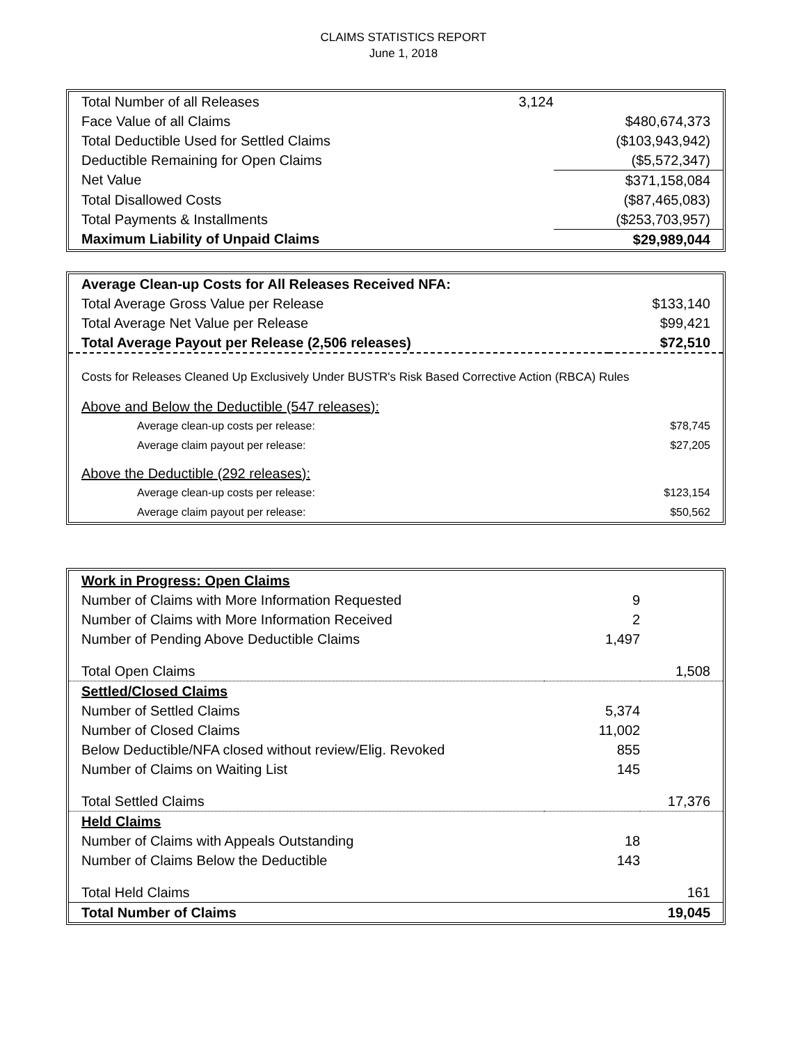CLAIMS STATISTICS REPORT
June 1, 2018
| Total Number of all Releases | 3,124 | |
| Face Value of all Claims | | $480,674,373 |
| Total Deductible Used for Settled Claims | | ($103,943,942) |
| Deductible Remaining for Open Claims | | ($5,572,347) |
| Net Value | | $371,158,084 |
| Total Disallowed Costs | | ($87,465,083) |
| Total Payments & Installments | | ($253,703,957) |
| Maximum Liability of Unpaid Claims | | $29,989,044 |
| Average Clean-up Costs for All Releases Received NFA: | |
| Total Average Gross Value per Release | $133,140 |
| Total Average Net Value per Release | $99,421 |
| Total Average Payout per Release (2,506 releases) | $72,510 |
| Costs for Releases Cleaned Up Exclusively Under BUSTR's Risk Based Corrective Action (RBCA) Rules | |
| Above and Below the Deductible (547 releases): | |
| Average clean-up costs per release: | $78,745 |
| Average claim payout per release: | $27,205 |
| Above the Deductible (292 releases): | |
| Average clean-up costs per release: | $123,154 |
| Average claim payout per release: | $50,562 |
| Work in Progress: Open Claims | | |
| Number of Claims with More Information Requested | 9 | |
| Number of Claims with More Information Received | 2 | |
| Number of Pending Above Deductible Claims | 1,497 | |
| Total Open Claims | | 1,508 |
| Settled/Closed Claims | | |
| Number of Settled Claims | 5,374 | |
| Number of Closed Claims | 11,002 | |
| Below Deductible/NFA closed without review/Elig. Revoked | 855 | |
| Number of Claims on Waiting List | 145 | |
| Total Settled Claims | | 17,376 |
| Held Claims | | |
| Number of Claims with Appeals Outstanding | 18 | |
| Number of Claims Below the Deductible | 143 | |
| Total Held Claims | | 161 |
| Total Number of Claims | | 19,045 |